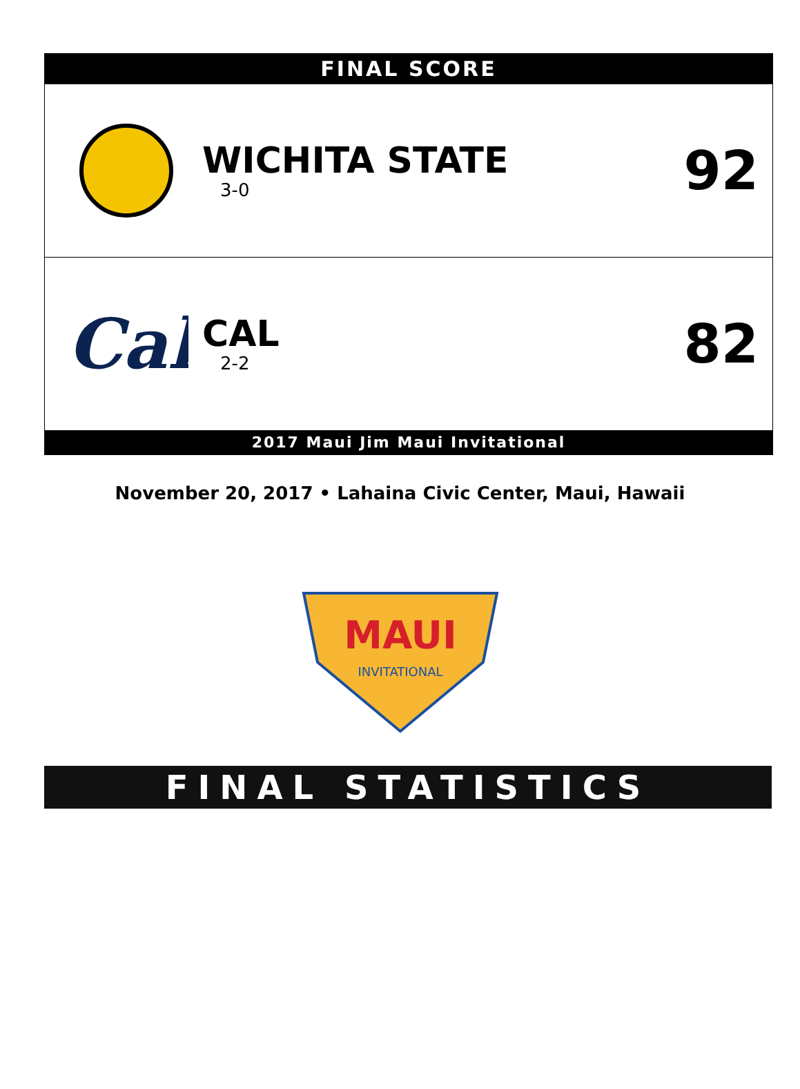FINAL SCORE
WICHITA STATE
3-0
92
Cal
CAL
2-2
82
2017 Maui Jim Maui Invitational
November 20, 2017 • Lahaina Civic Center, Maui, Hawaii
MAUI
INVITATIONAL
FINAL STATISTICS